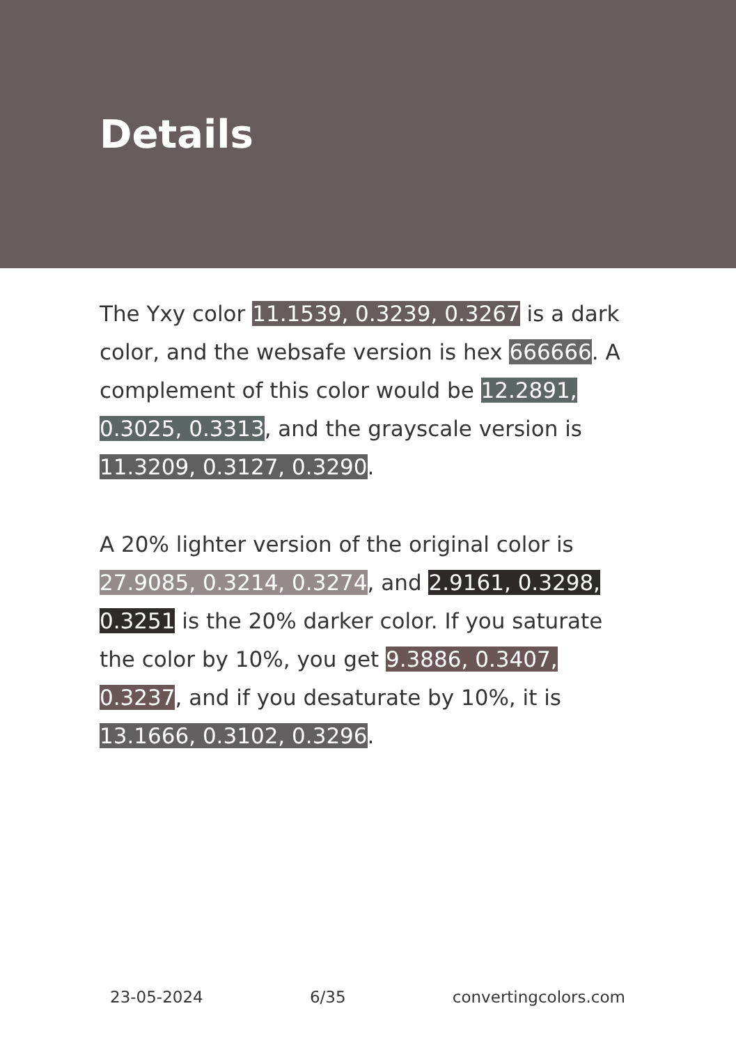Details
The Yxy color 11.1539, 0.3239, 0.3267 is a dark color, and the websafe version is hex 666666. A complement of this color would be 12.2891, 0.3025, 0.3313, and the grayscale version is 11.3209, 0.3127, 0.3290.
A 20% lighter version of the original color is 27.9085, 0.3214, 0.3274, and 2.9161, 0.3298, 0.3251 is the 20% darker color. If you saturate the color by 10%, you get 9.3886, 0.3407, 0.3237, and if you desaturate by 10%, it is 13.1666, 0.3102, 0.3296.
23-05-2024 6/35 convertingcolors.com